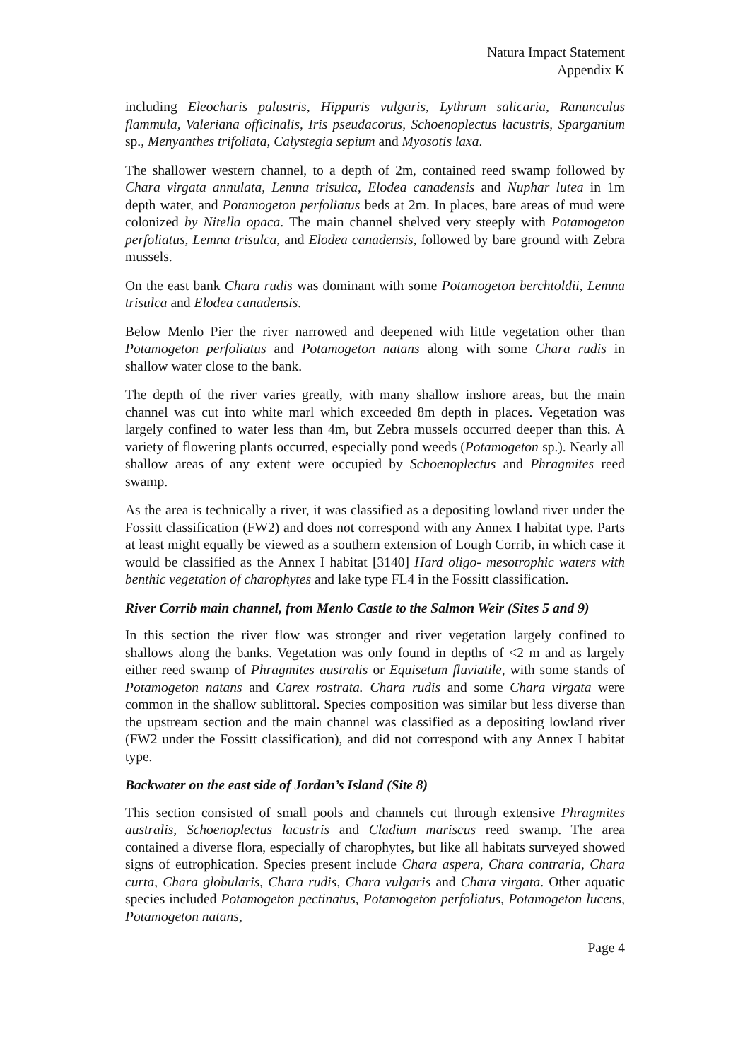Natura Impact Statement
Appendix K
including Eleocharis palustris, Hippuris vulgaris, Lythrum salicaria, Ranunculus flammula, Valeriana officinalis, Iris pseudacorus, Schoenoplectus lacustris, Sparganium sp., Menyanthes trifoliata, Calystegia sepium and Myosotis laxa.
The shallower western channel, to a depth of 2m, contained reed swamp followed by Chara virgata annulata, Lemna trisulca, Elodea canadensis and Nuphar lutea in 1m depth water, and Potamogeton perfoliatus beds at 2m. In places, bare areas of mud were colonized by Nitella opaca. The main channel shelved very steeply with Potamogeton perfoliatus, Lemna trisulca, and Elodea canadensis, followed by bare ground with Zebra mussels.
On the east bank Chara rudis was dominant with some Potamogeton berchtoldii, Lemna trisulca and Elodea canadensis.
Below Menlo Pier the river narrowed and deepened with little vegetation other than Potamogeton perfoliatus and Potamogeton natans along with some Chara rudis in shallow water close to the bank.
The depth of the river varies greatly, with many shallow inshore areas, but the main channel was cut into white marl which exceeded 8m depth in places. Vegetation was largely confined to water less than 4m, but Zebra mussels occurred deeper than this. A variety of flowering plants occurred, especially pond weeds (Potamogeton sp.). Nearly all shallow areas of any extent were occupied by Schoenoplectus and Phragmites reed swamp.
As the area is technically a river, it was classified as a depositing lowland river under the Fossitt classification (FW2) and does not correspond with any Annex I habitat type. Parts at least might equally be viewed as a southern extension of Lough Corrib, in which case it would be classified as the Annex I habitat [3140] Hard oligo- mesotrophic waters with benthic vegetation of charophytes and lake type FL4 in the Fossitt classification.
River Corrib main channel, from Menlo Castle to the Salmon Weir (Sites 5 and 9)
In this section the river flow was stronger and river vegetation largely confined to shallows along the banks. Vegetation was only found in depths of <2 m and as largely either reed swamp of Phragmites australis or Equisetum fluviatile, with some stands of Potamogeton natans and Carex rostrata. Chara rudis and some Chara virgata were common in the shallow sublittoral. Species composition was similar but less diverse than the upstream section and the main channel was classified as a depositing lowland river (FW2 under the Fossitt classification), and did not correspond with any Annex I habitat type.
Backwater on the east side of Jordan’s Island (Site 8)
This section consisted of small pools and channels cut through extensive Phragmites australis, Schoenoplectus lacustris and Cladium mariscus reed swamp. The area contained a diverse flora, especially of charophytes, but like all habitats surveyed showed signs of eutrophication. Species present include Chara aspera, Chara contraria, Chara curta, Chara globularis, Chara rudis, Chara vulgaris and Chara virgata. Other aquatic species included Potamogeton pectinatus, Potamogeton perfoliatus, Potamogeton lucens, Potamogeton natans,
Page 4